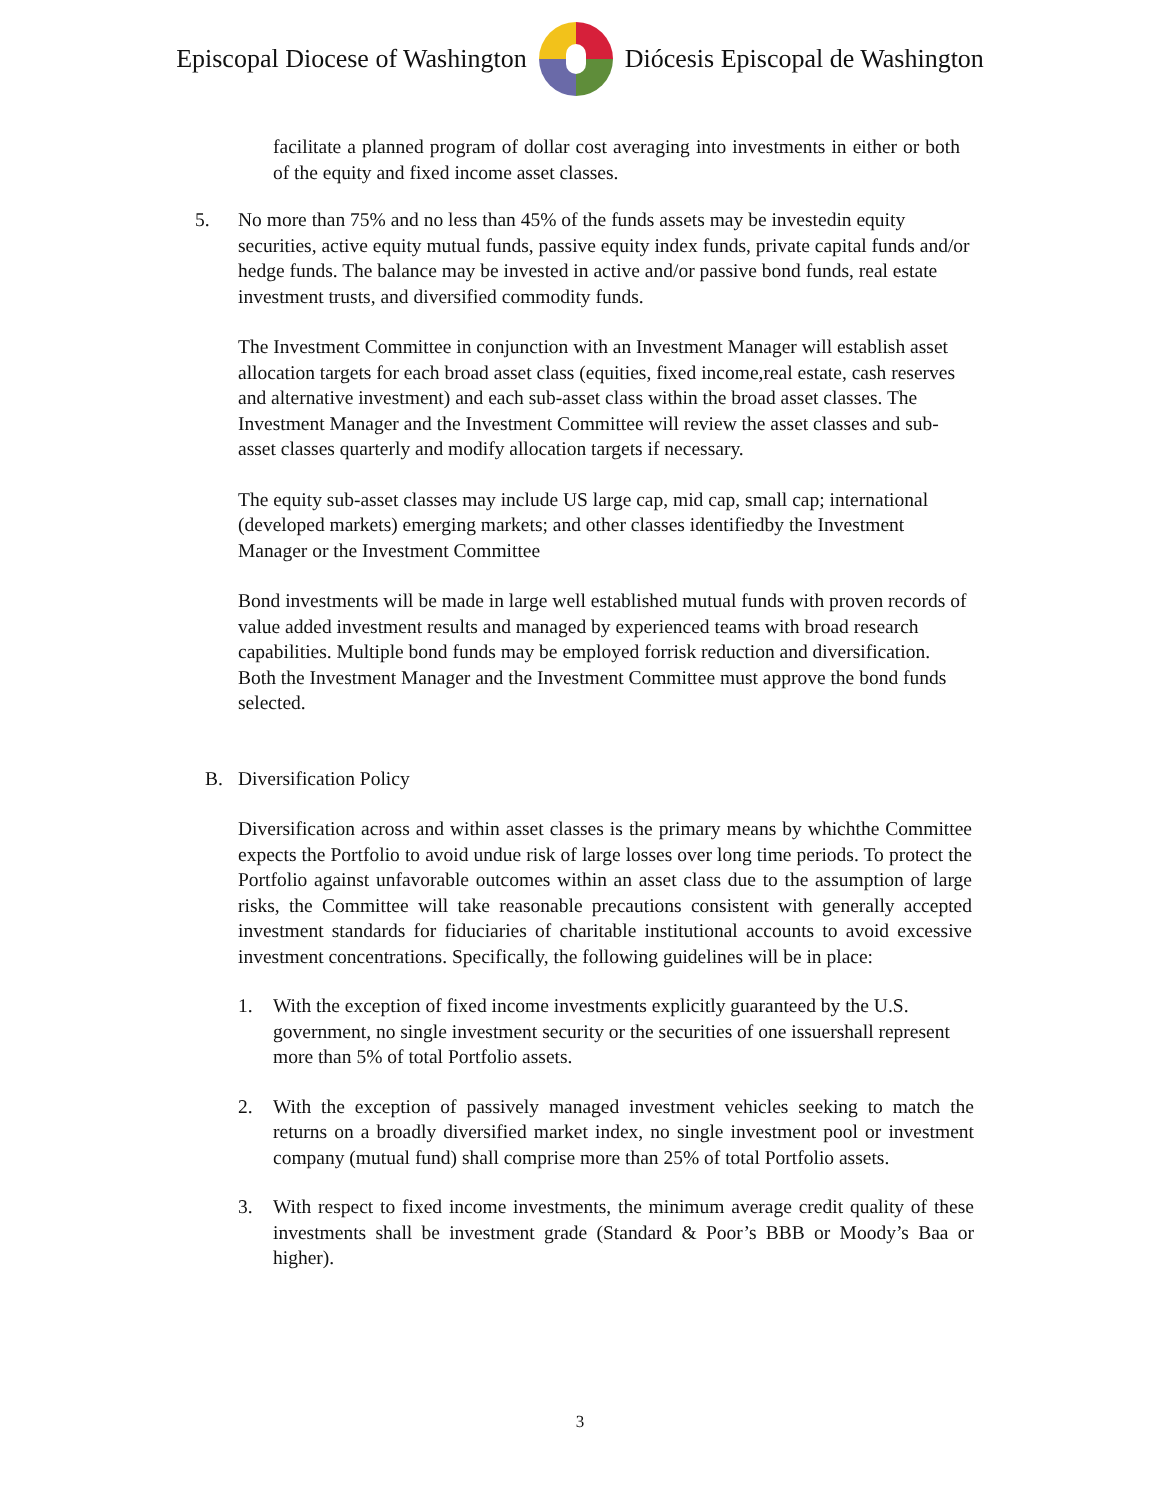Episcopal Diocese of Washington
Diócesis Episcopal de Washington
facilitate a planned program of dollar cost averaging into investments in either or both of the equity and fixed income asset classes.
5. No more than 75% and no less than 45% of the funds assets may be investedin equity securities, active equity mutual funds, passive equity index funds, private capital funds and/or hedge funds. The balance may be invested in active and/or passive bond funds, real estate investment trusts, and diversified commodity funds.
The Investment Committee in conjunction with an Investment Manager will establish asset allocation targets for each broad asset class (equities, fixed income,real estate, cash reserves and alternative investment) and each sub-asset class within the broad asset classes. The Investment Manager and the Investment Committee will review the asset classes and sub-asset classes quarterly and modify allocation targets if necessary.
The equity sub-asset classes may include US large cap, mid cap, small cap; international (developed markets) emerging markets; and other classes identifiedby the Investment Manager or the Investment Committee
Bond investments will be made in large well established mutual funds with proven records of value added investment results and managed by experienced teams with broad research capabilities. Multiple bond funds may be employed forrisk reduction and diversification. Both the Investment Manager and the Investment Committee must approve the bond funds selected.
B. Diversification Policy
Diversification across and within asset classes is the primary means by whichthe Committee expects the Portfolio to avoid undue risk of large losses over long time periods. To protect the Portfolio against unfavorable outcomes within an asset class due to the assumption of large risks, the Committee will take reasonable precautions consistent with generally accepted investment standards for fiduciaries of charitable institutional accounts to avoid excessive investment concentrations. Specifically, the following guidelines will be in place:
1. With the exception of fixed income investments explicitly guaranteed by the U.S. government, no single investment security or the securities of one issuershall represent more than 5% of total Portfolio assets.
2. With the exception of passively managed investment vehicles seeking to match the returns on a broadly diversified market index, no single investment pool or investment company (mutual fund) shall comprise more than 25% of total Portfolio assets.
3. With respect to fixed income investments, the minimum average credit quality of these investments shall be investment grade (Standard & Poor’s BBB or Moody’s Baa or higher).
3